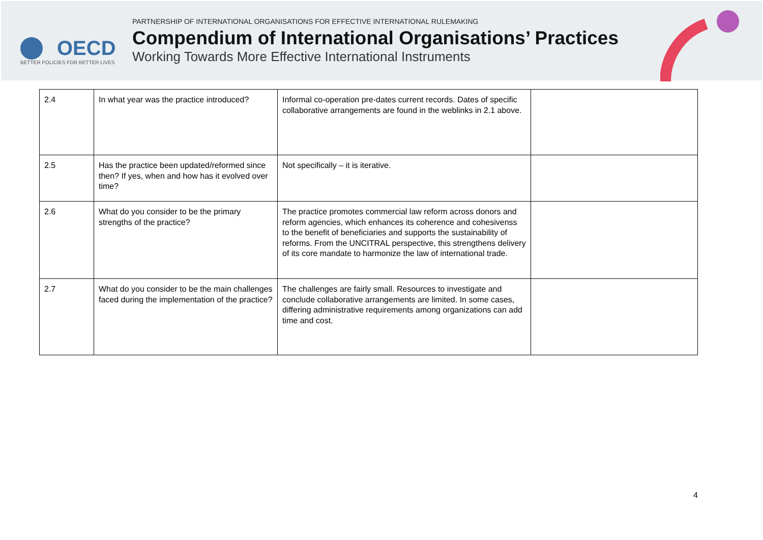OECD
BETTER POLICIES FOR BETTER LIVES
PARTNERSHIP OF INTERNATIONAL ORGANISATIONS FOR EFFECTIVE INTERNATIONAL RULEMAKING
Compendium of International Organisations’ Practices
Working Towards More Effective International Instruments
| 2.4 | In what year was the practice introduced? | Informal co-operation pre-dates current records. Dates of specific collaborative arrangements are found in the weblinks in 2.1 above. | |
| 2.5 | Has the practice been updated/reformed since then? If yes, when and how has it evolved over time? | Not specifically – it is iterative. | |
| 2.6 | What do you consider to be the primary strengths of the practice? | The practice promotes commercial law reform across donors and reform agencies, which enhances its coherence and cohesivenss to the benefit of beneficiaries and supports the sustainability of reforms. From the UNCITRAL perspective, this strengthens delivery of its core mandate to harmonize the law of international trade. | |
| 2.7 | What do you consider to be the main challenges faced during the implementation of the practice? | The challenges are fairly small. Resources to investigate and conclude collaborative arrangements are limited. In some cases, differing administrative requirements among organizations can add time and cost. | |
4